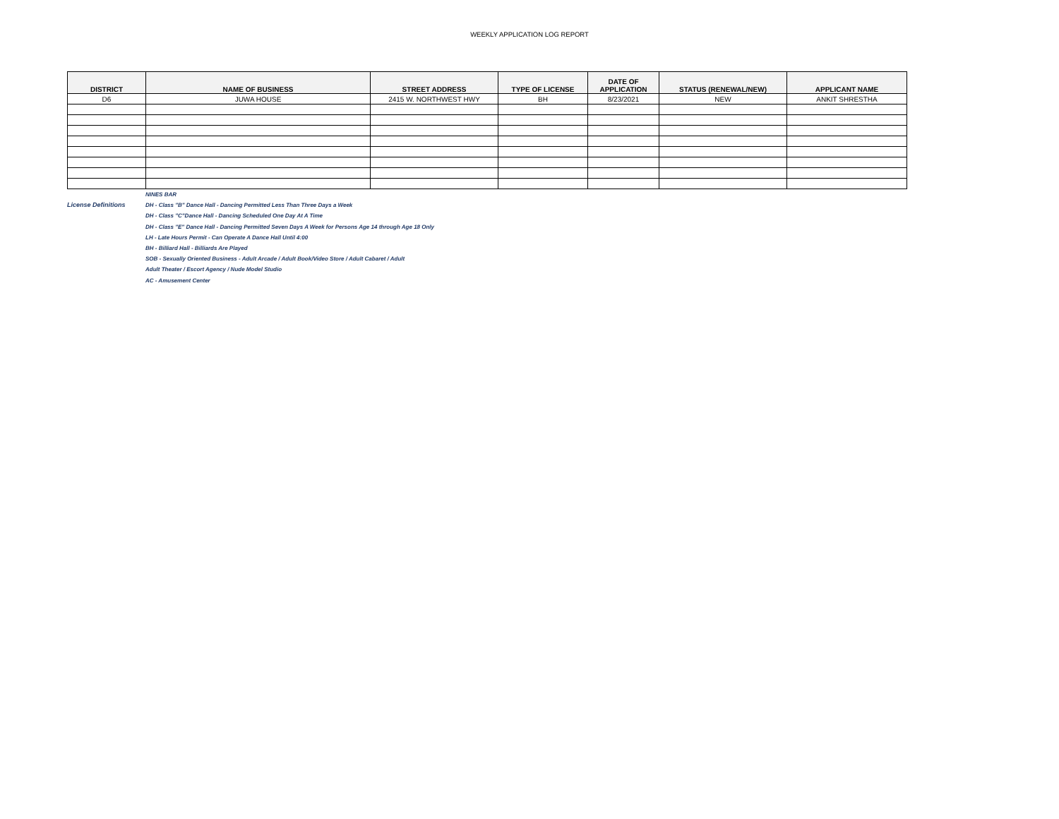WEEKLY APPLICATION LOG REPORT
| DISTRICT | NAME OF BUSINESS | STREET ADDRESS | TYPE OF LICENSE | DATE OF APPLICATION | STATUS (RENEWAL/NEW) | APPLICANT NAME |
| --- | --- | --- | --- | --- | --- | --- |
| D6 | JUWA HOUSE | 2415 W. NORTHWEST HWY | BH | 8/23/2021 | NEW | ANKIT SHRESTHA |
License Definitions
NINES BAR
DH - Class "B" Dance Hall - Dancing Permitted Less Than Three Days a Week
DH - Class "C"Dance Hall - Dancing Scheduled One Day At A Time
DH - Class "E" Dance Hall - Dancing Permitted Seven Days A Week for Persons Age 14 through Age 18 Only
LH - Late Hours Permit - Can Operate A Dance Hall Until 4:00
BH - Billiard Hall - Billiards Are Played
SOB - Sexually Oriented Business - Adult Arcade / Adult Book/Video Store / Adult Cabaret / Adult
Adult Theater / Escort Agency / Nude Model Studio
AC - Amusement Center